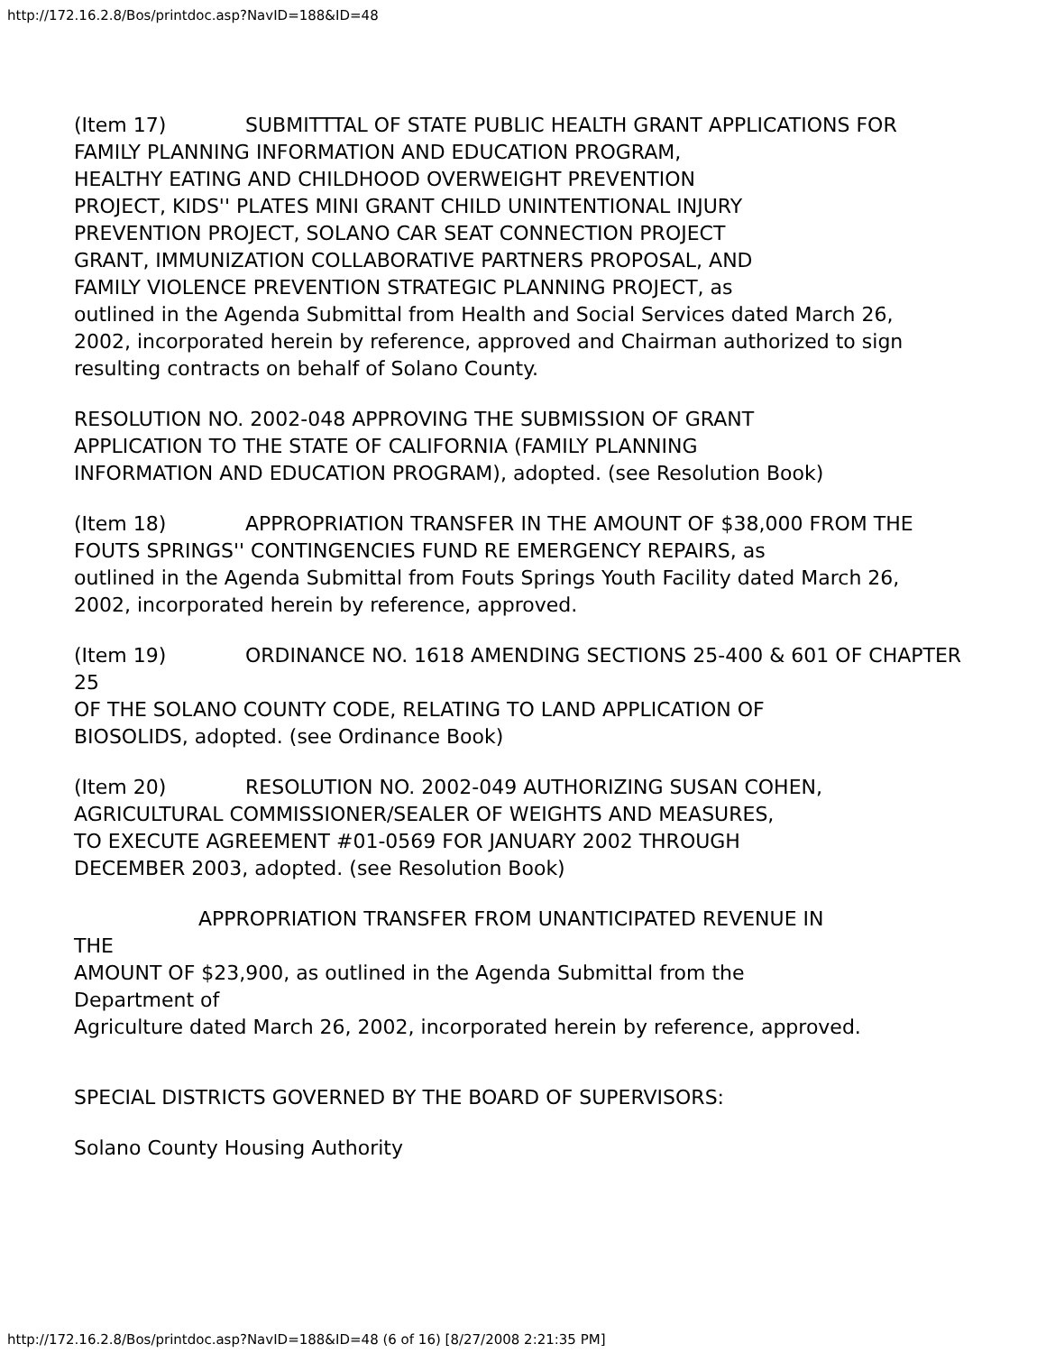http://172.16.2.8/Bos/printdoc.asp?NavID=188&ID=48
(Item 17) SUBMITTTAL OF STATE PUBLIC HEALTH GRANT APPLICATIONS FOR
FAMILY PLANNING INFORMATION AND EDUCATION PROGRAM,
HEALTHY EATING AND CHILDHOOD OVERWEIGHT PREVENTION
PROJECT, KIDS'' PLATES MINI GRANT CHILD UNINTENTIONAL INJURY
PREVENTION PROJECT, SOLANO CAR SEAT CONNECTION PROJECT
GRANT, IMMUNIZATION COLLABORATIVE PARTNERS PROPOSAL, AND
FAMILY VIOLENCE PREVENTION STRATEGIC PLANNING PROJECT, as
outlined in the Agenda Submittal from Health and Social Services dated March 26,
2002, incorporated herein by reference, approved and Chairman authorized to sign
resulting contracts on behalf of Solano County.
RESOLUTION NO. 2002-048 APPROVING THE SUBMISSION OF GRANT
APPLICATION TO THE STATE OF CALIFORNIA (FAMILY PLANNING
INFORMATION AND EDUCATION PROGRAM), adopted. (see Resolution Book)
(Item 18) APPROPRIATION TRANSFER IN THE AMOUNT OF $38,000 FROM THE
FOUTS SPRINGS'' CONTINGENCIES FUND RE EMERGENCY REPAIRS, as
outlined in the Agenda Submittal from Fouts Springs Youth Facility dated March 26,
2002, incorporated herein by reference, approved.
(Item 19) ORDINANCE NO. 1618 AMENDING SECTIONS 25-400 & 601 OF CHAPTER 25
OF THE SOLANO COUNTY CODE, RELATING TO LAND APPLICATION OF
BIOSOLIDS, adopted. (see Ordinance Book)
(Item 20) RESOLUTION NO. 2002-049 AUTHORIZING SUSAN COHEN,
AGRICULTURAL COMMISSIONER/SEALER OF WEIGHTS AND MEASURES,
TO EXECUTE AGREEMENT #01-0569 FOR JANUARY 2002 THROUGH
DECEMBER 2003, adopted. (see Resolution Book)
APPROPRIATION TRANSFER FROM UNANTICIPATED REVENUE IN
THE
AMOUNT OF $23,900, as outlined in the Agenda Submittal from the
Department of
Agriculture dated March 26, 2002, incorporated herein by reference, approved.
SPECIAL DISTRICTS GOVERNED BY THE BOARD OF SUPERVISORS:
Solano County Housing Authority
http://172.16.2.8/Bos/printdoc.asp?NavID=188&ID=48 (6 of 16) [8/27/2008 2:21:35 PM]